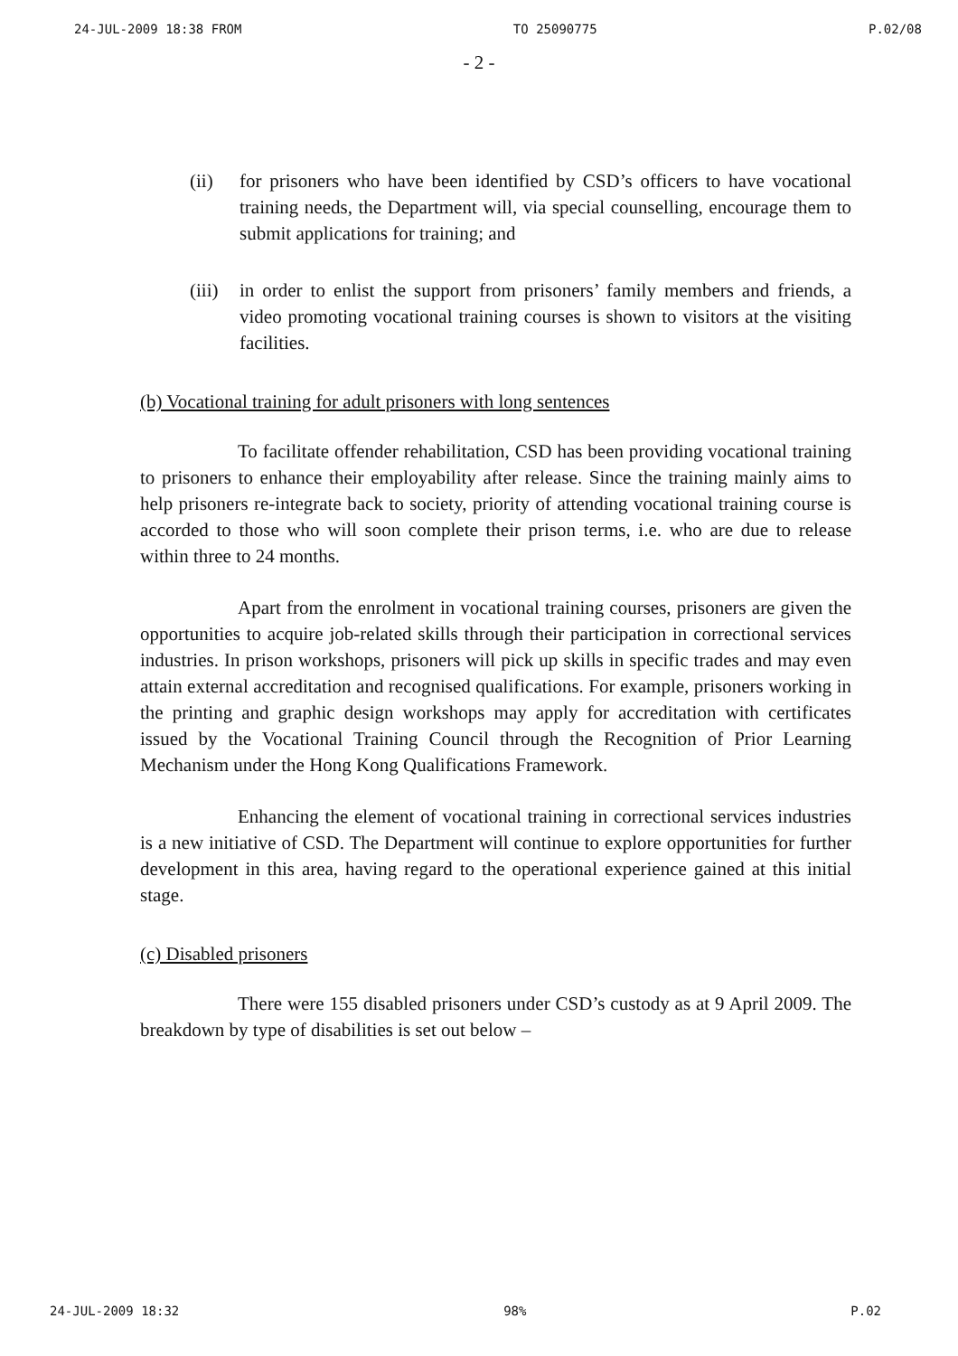24-JUL-2009 18:38 FROM TO 25090775 P.02/08
- 2 -
(ii) for prisoners who have been identified by CSD’s officers to have vocational training needs, the Department will, via special counselling, encourage them to submit applications for training; and
(iii)
in order to enlist the support from prisoners’ family members and friends, a video promoting vocational training courses is shown to visitors at the visiting facilities.
(b) Vocational training for adult prisoners with long sentences
To facilitate offender rehabilitation, CSD has been providing vocational training to prisoners to enhance their employability after release. Since the training mainly aims to help prisoners re-integrate back to society, priority of attending vocational training course is accorded to those who will soon complete their prison terms, i.e. who are due to release within three to 24 months.
Apart from the enrolment in vocational training courses, prisoners are given the opportunities to acquire job-related skills through their participation in correctional services industries. In prison workshops, prisoners will pick up skills in specific trades and may even attain external accreditation and recognised qualifications. For example, prisoners working in the printing and graphic design workshops may apply for accreditation with certificates issued by the Vocational Training Council through the Recognition of Prior Learning Mechanism under the Hong Kong Qualifications Framework.
Enhancing the element of vocational training in correctional services industries is a new initiative of CSD. The Department will continue to explore opportunities for further development in this area, having regard to the operational experience gained at this initial stage.
(c) Disabled prisoners
There were 155 disabled prisoners under CSD’s custody as at 9 April 2009. The breakdown by type of disabilities is set out below –
24-JUL-2009 18:32 98% P.02